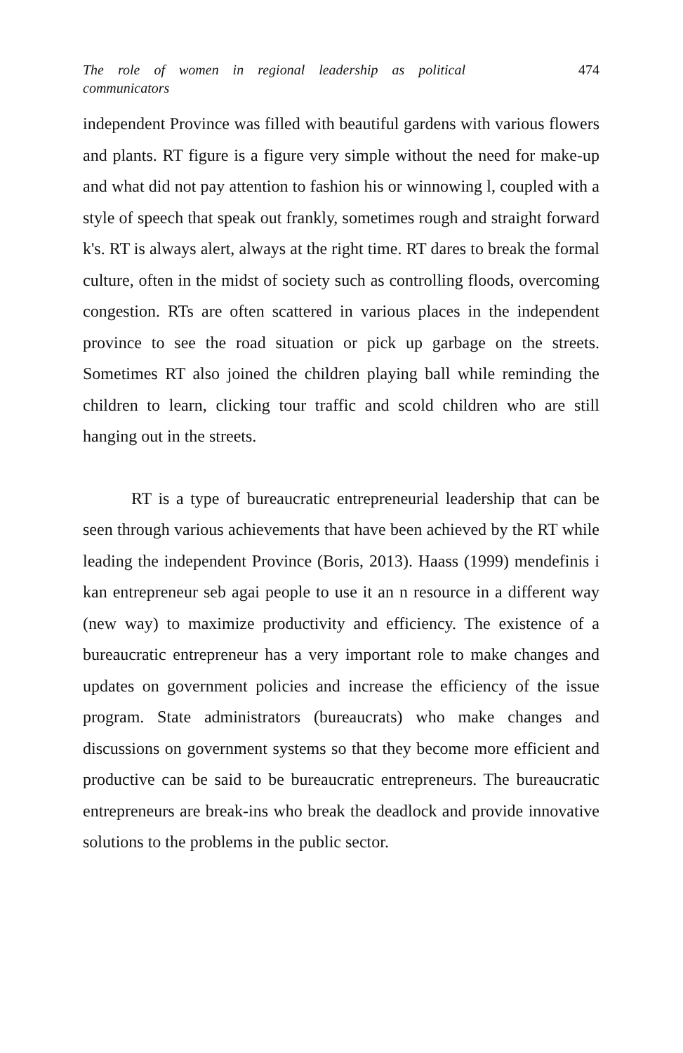The role of women in regional leadership as political communicators 474
independent Province was filled with beautiful gardens with various flowers and plants. RT figure is a figure very simple without the need for make-up and what did not pay attention to fashion his or winnowing l, coupled with a style of speech that speak out frankly, sometimes rough and straight forward k's. RT is always alert, always at the right time. RT dares to break the formal culture, often in the midst of society such as controlling floods, overcoming congestion. RTs are often scattered in various places in the independent province to see the road situation or pick up garbage on the streets. Sometimes RT also joined the children playing ball while reminding the children to learn, clicking tour traffic and scold children who are still hanging out in the streets.
RT is a type of bureaucratic entrepreneurial leadership that can be seen through various achievements that have been achieved by the RT while leading the independent Province (Boris, 2013). Haass (1999) mendefinis i kan entrepreneur seb agai people to use it an n resource in a different way (new way) to maximize productivity and efficiency. The existence of a bureaucratic entrepreneur has a very important role to make changes and updates on government policies and increase the efficiency of the issue program. State administrators (bureaucrats) who make changes and discussions on government systems so that they become more efficient and productive can be said to be bureaucratic entrepreneurs. The bureaucratic entrepreneurs are break-ins who break the deadlock and provide innovative solutions to the problems in the public sector.